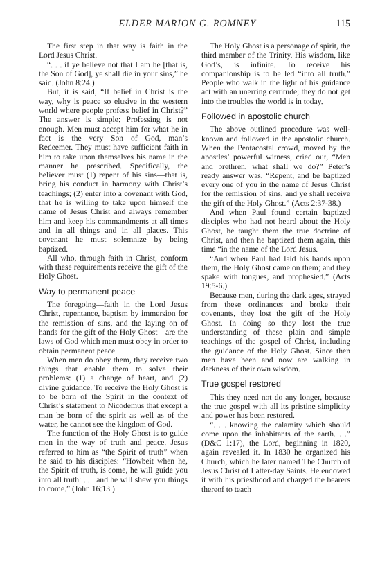ELDER MARION G. ROMNEY 115
The first step in that way is faith in the Lord Jesus Christ.
“. . . if ye believe not that I am he [that is, the Son of God], ye shall die in your sins,” he said. (John 8:24.)
But, it is said, “If belief in Christ is the way, why is peace so elusive in the western world where people profess belief in Christ?” The answer is simple: Professing is not enough. Men must accept him for what he in fact is—the very Son of God, man’s Redeemer. They must have sufficient faith in him to take upon themselves his name in the manner he prescribed. Specifically, the believer must (1) repent of his sins—that is, bring his conduct in harmony with Christ’s teachings; (2) enter into a covenant with God, that he is willing to take upon himself the name of Jesus Christ and always remember him and keep his commandments at all times and in all things and in all places. This covenant he must solemnize by being baptized.
All who, through faith in Christ, conform with these requirements receive the gift of the Holy Ghost.
Way to permanent peace
The foregoing—faith in the Lord Jesus Christ, repentance, baptism by immersion for the remission of sins, and the laying on of hands for the gift of the Holy Ghost—are the laws of God which men must obey in order to obtain permanent peace.
When men do obey them, they receive two things that enable them to solve their problems: (1) a change of heart, and (2) divine guidance. To receive the Holy Ghost is to be born of the Spirit in the context of Christ’s statement to Nicodemus that except a man be born of the spirit as well as of the water, he cannot see the kingdom of God.
The function of the Holy Ghost is to guide men in the way of truth and peace. Jesus referred to him as “the Spirit of truth” when he said to his disciples: “Howbeit when he, the Spirit of truth, is come, he will guide you into all truth: . . . and he will shew you things to come.” (John 16:13.)
The Holy Ghost is a personage of spirit, the third member of the Trinity. His wisdom, like God’s, is infinite. To receive his companionship is to be led “into all truth.” People who walk in the light of his guidance act with an unerring certitude; they do not get into the troubles the world is in today.
Followed in apostolic church
The above outlined procedure was well-known and followed in the apostolic church. When the Pentacostal crowd, moved by the apostles’ powerful witness, cried out, “Men and brethren, what shall we do?” Peter’s ready answer was, “Repent, and be baptized every one of you in the name of Jesus Christ for the remission of sins, and ye shall receive the gift of the Holy Ghost.” (Acts 2:37-38.)
And when Paul found certain baptized disciples who had not heard about the Holy Ghost, he taught them the true doctrine of Christ, and then he baptized them again, this time “in the name of the Lord Jesus.
“And when Paul had laid his hands upon them, the Holy Ghost came on them; and they spake with tongues, and prophesied.” (Acts 19:5-6.)
Because men, during the dark ages, strayed from these ordinances and broke their covenants, they lost the gift of the Holy Ghost. In doing so they lost the true understanding of these plain and simple teachings of the gospel of Christ, including the guidance of the Holy Ghost. Since then men have been and now are walking in darkness of their own wisdom.
True gospel restored
This they need not do any longer, because the true gospel with all its pristine simplicity and power has been restored.
“. . . knowing the calamity which should come upon the inhabitants of the earth. . .” (D&C 1:17), the Lord, beginning in 1820, again revealed it. In 1830 he organized his Church, which he later named The Church of Jesus Christ of Latter-day Saints. He endowed it with his priesthood and charged the bearers thereof to teach